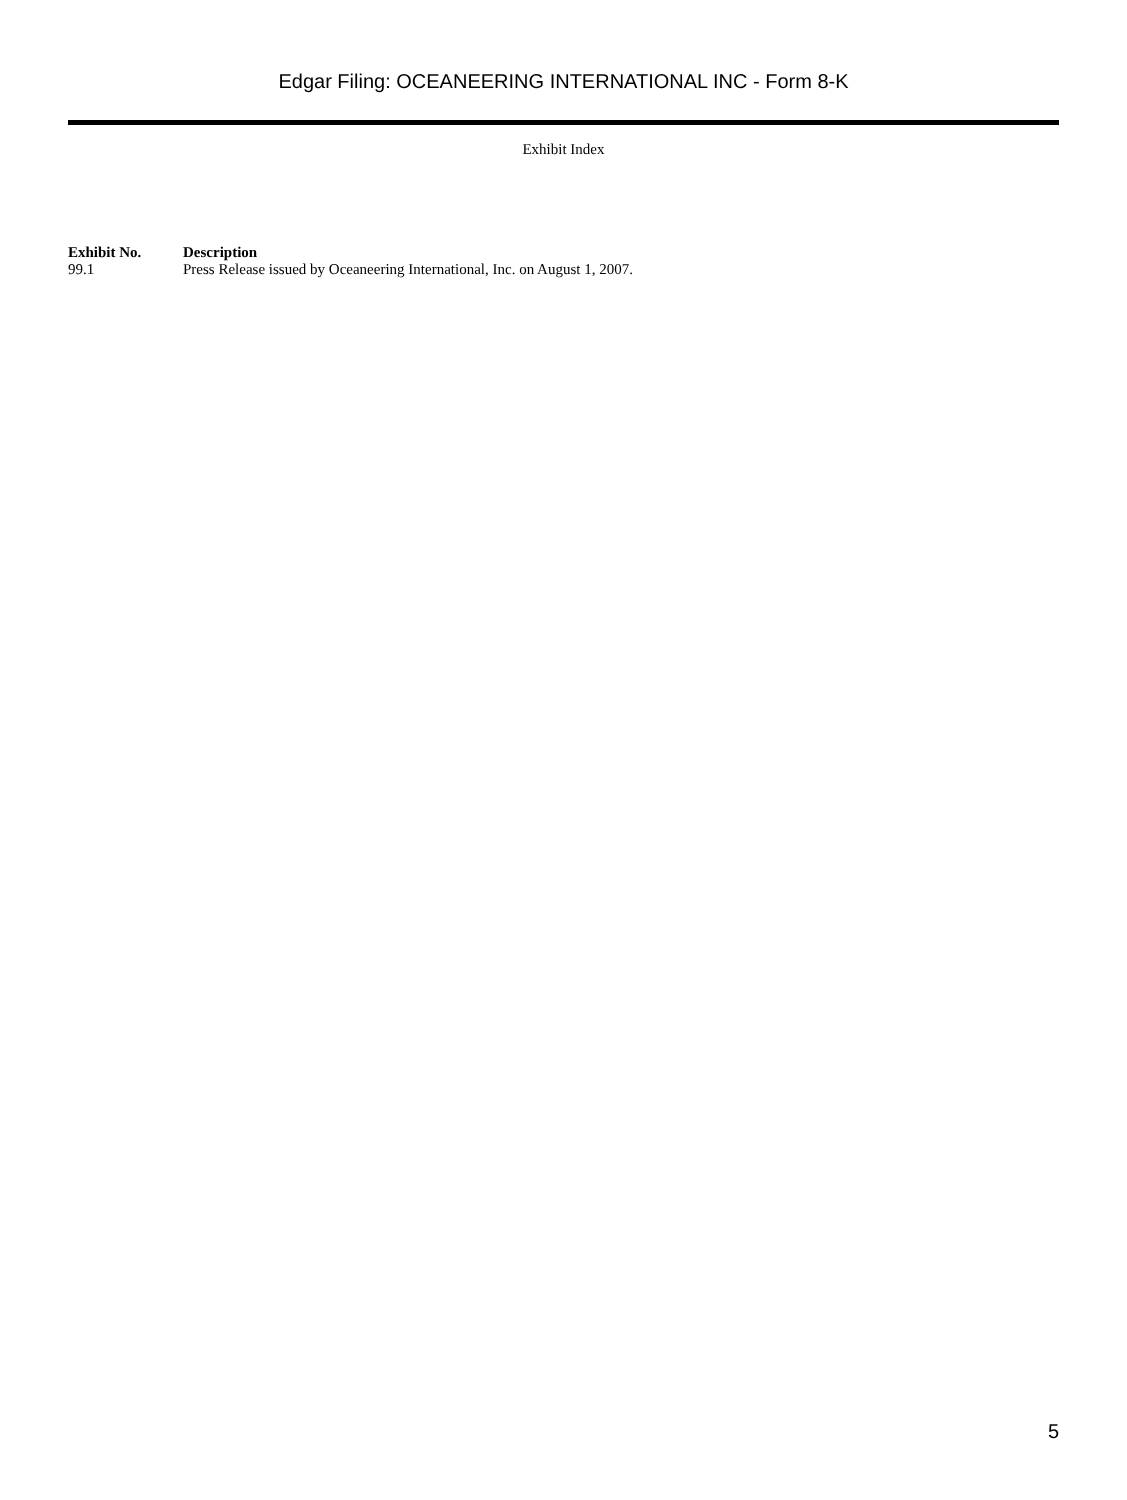Edgar Filing: OCEANEERING INTERNATIONAL INC - Form 8-K
Exhibit Index
| Exhibit No. | Description |
| --- | --- |
| 99.1 | Press Release issued by Oceaneering International, Inc. on August 1, 2007. |
5